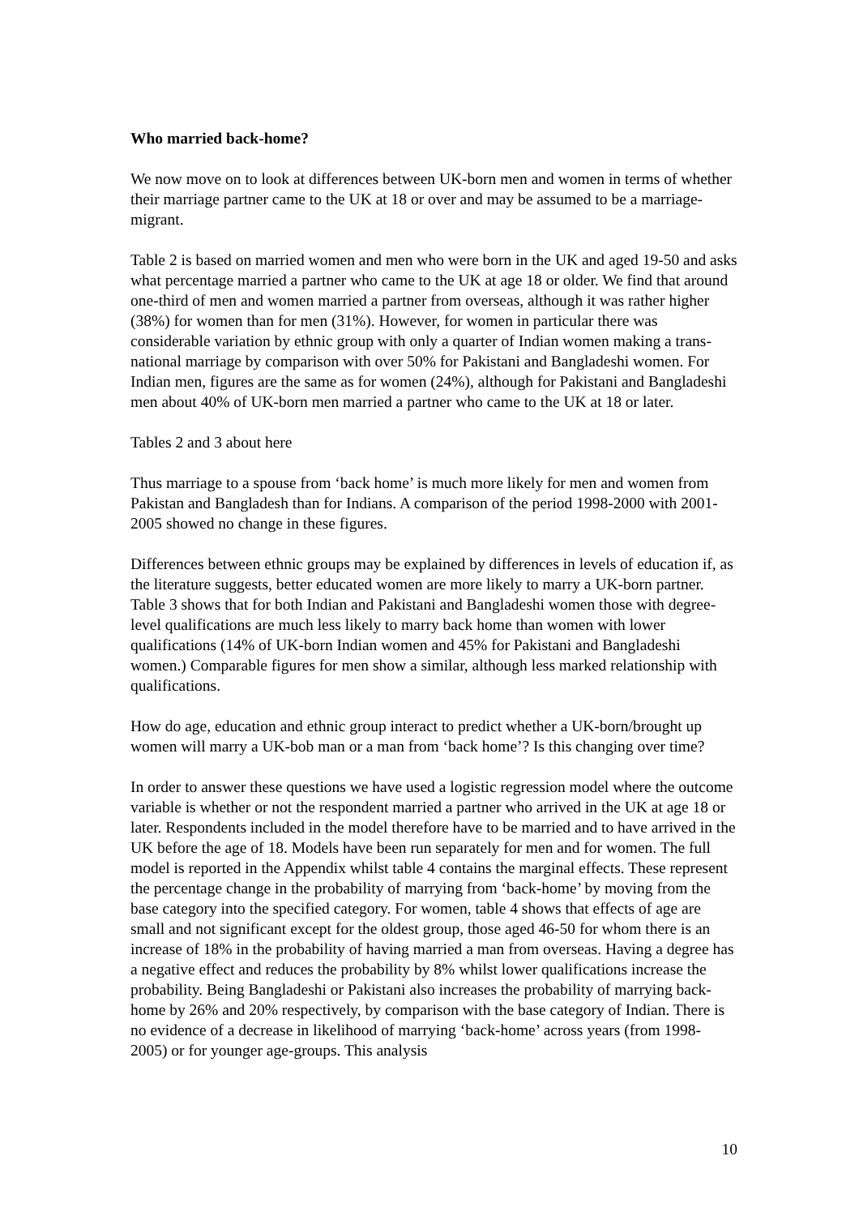Who married back-home?
We now move on to look at differences between UK-born men and women in terms of whether their marriage partner came to the UK at 18 or over and may be assumed to be a marriage-migrant.
Table 2 is based on married women and men who were born in the UK and aged 19-50 and asks what percentage married a partner who came to the UK at age 18 or older. We find that around one-third of men and women married a partner from overseas, although it was rather higher (38%) for women than for men (31%). However, for women in particular there was considerable variation by ethnic group with only a quarter of Indian women making a trans-national marriage by comparison with over 50% for Pakistani and Bangladeshi women. For Indian men, figures are the same as for women (24%), although for Pakistani and Bangladeshi men about 40% of UK-born men married a partner who came to the UK at 18 or later.
Tables 2 and 3 about here
Thus marriage to a spouse from ‘back home’ is much more likely for men and women from Pakistan and Bangladesh than for Indians. A comparison of the period 1998-2000 with 2001-2005 showed no change in these figures.
Differences between ethnic groups may be explained by differences in levels of education if, as the literature suggests, better educated women are more likely to marry a UK-born partner. Table 3 shows that for both Indian and Pakistani and Bangladeshi women those with degree-level qualifications are much less likely to marry back home than women with lower qualifications (14% of UK-born Indian women and 45% for Pakistani and Bangladeshi women.) Comparable figures for men show a similar, although less marked relationship with qualifications.
How do age, education and ethnic group interact to predict whether a UK-born/brought up women will marry a UK-bob man or a man from ‘back home’? Is this changing over time?
In order to answer these questions we have used a logistic regression model where the outcome variable is whether or not the respondent married a partner who arrived in the UK at age 18 or later. Respondents included in the model therefore have to be married and to have arrived in the UK before the age of 18. Models have been run separately for men and for women. The full model is reported in the Appendix whilst table 4 contains the marginal effects. These represent the percentage change in the probability of marrying from ‘back-home’ by moving from the base category into the specified category. For women, table 4 shows that effects of age are small and not significant except for the oldest group, those aged 46-50 for whom there is an increase of 18% in the probability of having married a man from overseas. Having a degree has a negative effect and reduces the probability by 8% whilst lower qualifications increase the probability. Being Bangladeshi or Pakistani also increases the probability of marrying back-home by 26% and 20% respectively, by comparison with the base category of Indian. There is no evidence of a decrease in likelihood of marrying ‘back-home’ across years (from 1998-2005) or for younger age-groups. This analysis
10